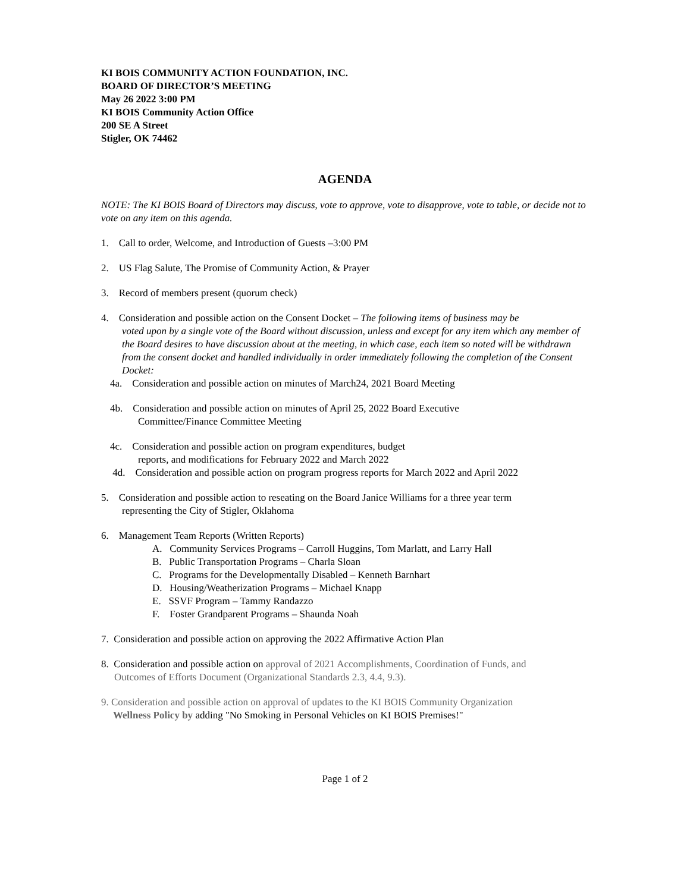KI BOIS COMMUNITY ACTION FOUNDATION, INC.
BOARD OF DIRECTOR’S MEETING
May 26 2022 3:00 PM
KI BOIS Community Action Office
200 SE A Street
Stigler, OK 74462
AGENDA
NOTE: The KI BOIS Board of Directors may discuss, vote to approve, vote to disapprove, vote to table, or decide not to vote on any item on this agenda.
1. Call to order, Welcome, and Introduction of Guests –3:00 PM
2. US Flag Salute, The Promise of Community Action, & Prayer
3. Record of members present (quorum check)
4. Consideration and possible action on the Consent Docket – The following items of business may be
voted upon by a single vote of the Board without discussion, unless and except for any item which any member of the Board desires to have discussion about at the meeting, in which case, each item so noted will be withdrawn from the consent docket and handled individually in order immediately following the completion of the Consent Docket:
4a. Consideration and possible action on minutes of March24, 2021 Board Meeting
4b. Consideration and possible action on minutes of April 25, 2022 Board Executive
Committee/Finance Committee Meeting
4c. Consideration and possible action on program expenditures, budget
reports, and modifications for February 2022 and March 2022
4d. Consideration and possible action on program progress reports for March 2022 and April 2022
5. Consideration and possible action to reseating on the Board Janice Williams for a three year term
representing the City of Stigler, Oklahoma
6. Management Team Reports (Written Reports)
A. Community Services Programs – Carroll Huggins, Tom Marlatt, and Larry Hall
B. Public Transportation Programs – Charla Sloan
C. Programs for the Developmentally Disabled – Kenneth Barnhart
D. Housing/Weatherization Programs – Michael Knapp
E. SSVF Program – Tammy Randazzo
F. Foster Grandparent Programs – Shaunda Noah
7. Consideration and possible action on approving the 2022 Affirmative Action Plan
8. Consideration and possible action on approval of 2021 Accomplishments, Coordination of Funds, and
Outcomes of Efforts Document (Organizational Standards 2.3, 4.4, 9.3).
9. Consideration and possible action on approval of updates to the KI BOIS Community Organization
Wellness Policy by adding "No Smoking in Personal Vehicles on KI BOIS Premises!"
Page 1 of 2